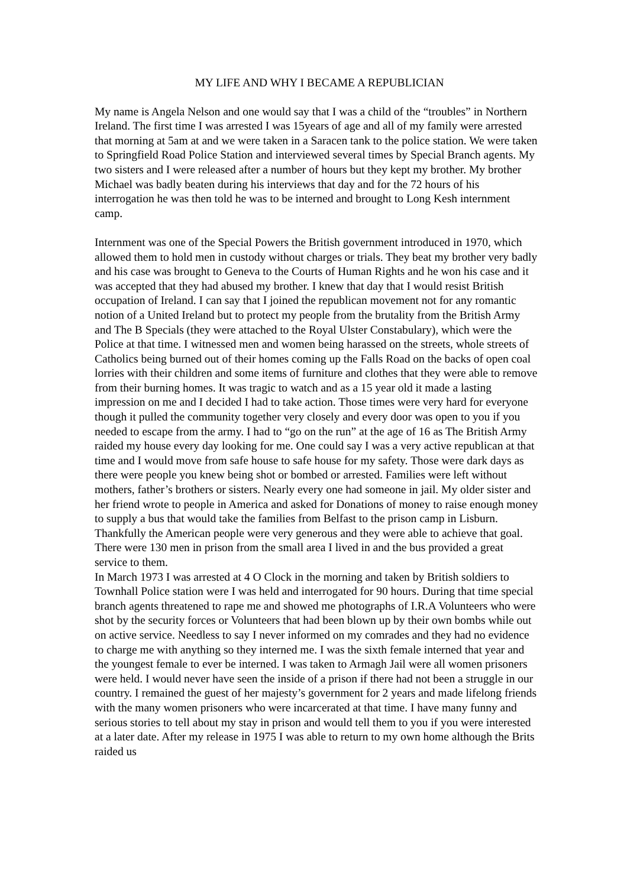MY LIFE AND WHY I BECAME A REPUBLICIAN
My name is Angela Nelson and one would say that I was a child of the “troubles” in Northern Ireland. The first time I was arrested I was 15years of age and all of my family were arrested that morning at 5am at and we were taken in a Saracen tank to the police station. We were taken to Springfield Road Police Station and interviewed several times by Special Branch agents. My two sisters and I were released after a number of hours but they kept my brother. My brother Michael was badly beaten during his interviews that day and for the 72 hours of his interrogation he was then told he was to be interned and brought to Long Kesh internment camp.
Internment was one of the Special Powers the British government introduced in 1970, which allowed them to hold men in custody without charges or trials. They beat my brother very badly and his case was brought to Geneva to the Courts of Human Rights and he won his case and it was accepted that they had abused my brother. I knew that day that I would resist British occupation of Ireland. I can say that I joined the republican movement not for any romantic notion of a United Ireland but to protect my people from the brutality from the British Army and The B Specials (they were attached to the Royal Ulster Constabulary), which were the Police at that time. I witnessed men and women being harassed on the streets, whole streets of Catholics being burned out of their homes coming up the Falls Road on the backs of open coal lorries with their children and some items of furniture and clothes that they were able to remove from their burning homes. It was tragic to watch and as a 15 year old it made a lasting impression on me and I decided I had to take action. Those times were very hard for everyone though it pulled the community together very closely and every door was open to you if you needed to escape from the army. I had to “go on the run” at the age of 16 as The British Army raided my house every day looking for me. One could say I was a very active republican at that time and I would move from safe house to safe house for my safety. Those were dark days as there were people you knew being shot or bombed or arrested. Families were left without mothers, father’s brothers or sisters. Nearly every one had someone in jail. My older sister and her friend wrote to people in America and asked for Donations of money to raise enough money to supply a bus that would take the families from Belfast to the prison camp in Lisburn. Thankfully the American people were very generous and they were able to achieve that goal. There were 130 men in prison from the small area I lived in and the bus provided a great service to them.
In March 1973 I was arrested at 4 O Clock in the morning and taken by British soldiers to Townhall Police station were I was held and interrogated for 90 hours. During that time special branch agents threatened to rape me and showed me photographs of I.R.A Volunteers who were shot by the security forces or Volunteers that had been blown up by their own bombs while out on active service. Needless to say I never informed on my comrades and they had no evidence to charge me with anything so they interned me. I was the sixth female interned that year and the youngest female to ever be interned. I was taken to Armagh Jail were all women prisoners were held. I would never have seen the inside of a prison if there had not been a struggle in our country. I remained the guest of her majesty’s government for 2 years and made lifelong friends with the many women prisoners who were incarcerated at that time. I have many funny and serious stories to tell about my stay in prison and would tell them to you if you were interested at a later date. After my release in 1975 I was able to return to my own home although the Brits raided us